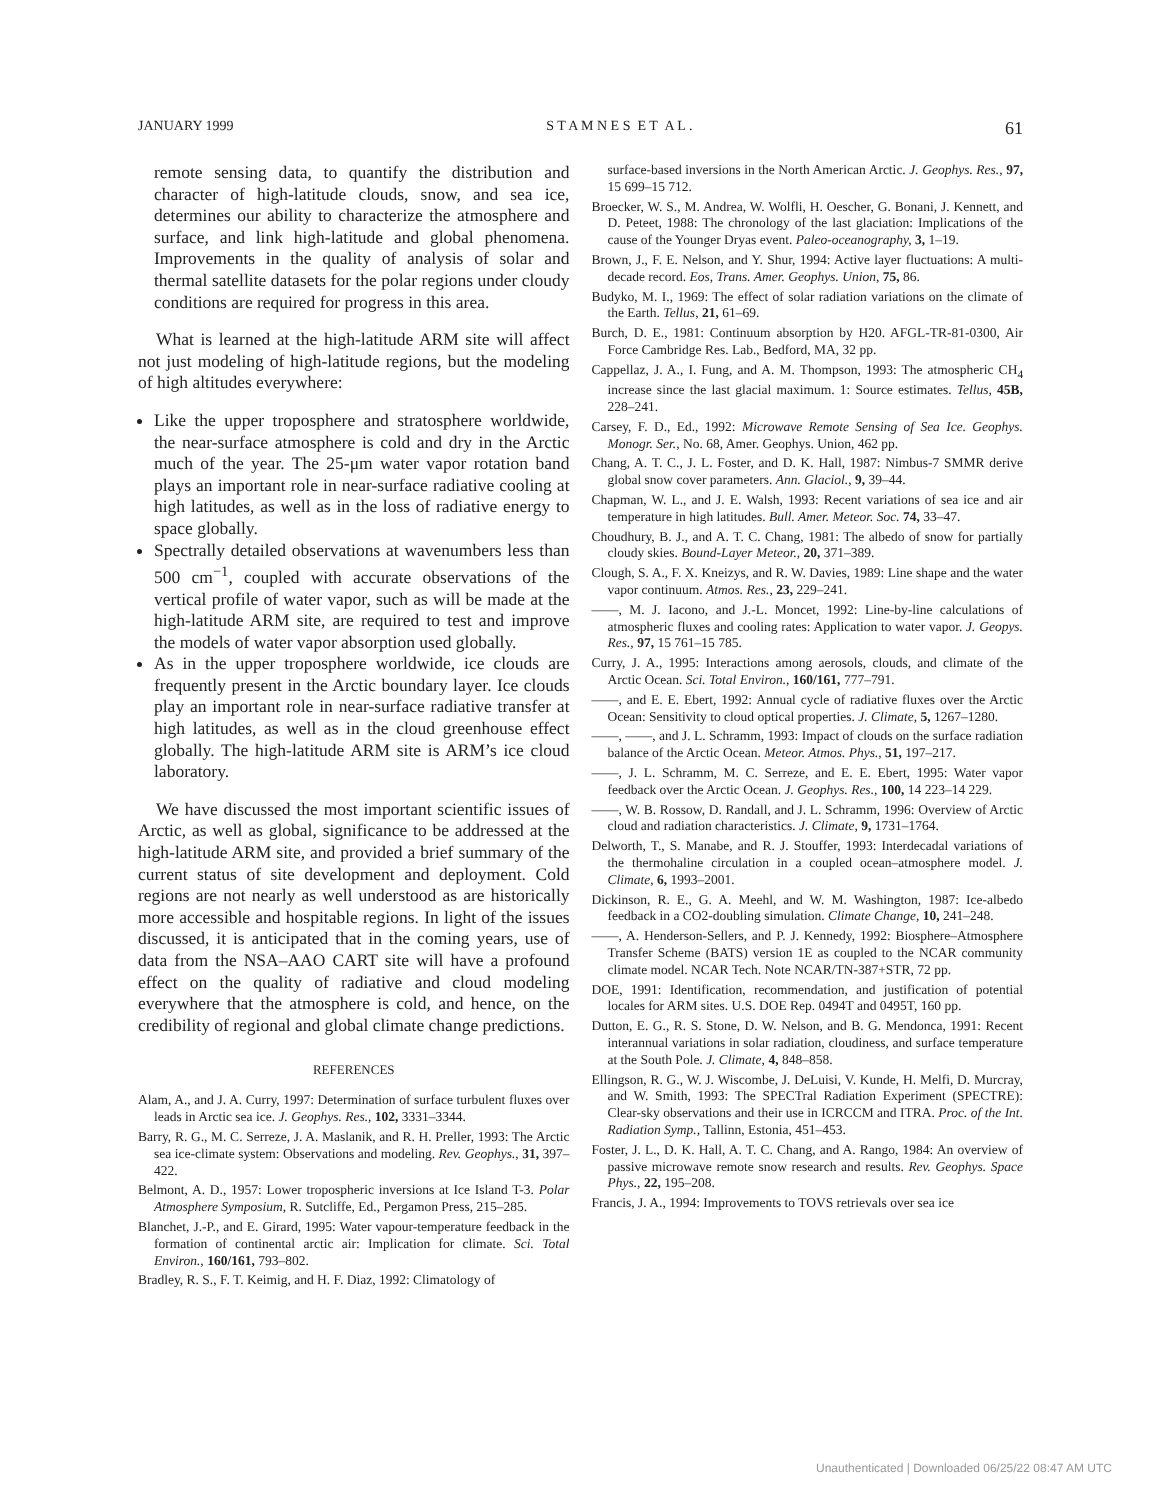JANUARY 1999 S T A M N E S E T A L . 61
remote sensing data, to quantify the distribution and character of high-latitude clouds, snow, and sea ice, determines our ability to characterize the atmosphere and surface, and link high-latitude and global phenomena. Improvements in the quality of analysis of solar and thermal satellite datasets for the polar regions under cloudy conditions are required for progress in this area.
What is learned at the high-latitude ARM site will affect not just modeling of high-latitude regions, but the modeling of high altitudes everywhere:
Like the upper troposphere and stratosphere worldwide, the near-surface atmosphere is cold and dry in the Arctic much of the year. The 25-μm water vapor rotation band plays an important role in near-surface radiative cooling at high latitudes, as well as in the loss of radiative energy to space globally.
Spectrally detailed observations at wavenumbers less than 500 cm<sup>−1</sup>, coupled with accurate observations of the vertical profile of water vapor, such as will be made at the high-latitude ARM site, are required to test and improve the models of water vapor absorption used globally.
As in the upper troposphere worldwide, ice clouds are frequently present in the Arctic boundary layer. Ice clouds play an important role in near-surface radiative transfer at high latitudes, as well as in the cloud greenhouse effect globally. The high-latitude ARM site is ARM’s ice cloud laboratory.
We have discussed the most important scientific issues of Arctic, as well as global, significance to be addressed at the high-latitude ARM site, and provided a brief summary of the current status of site development and deployment. Cold regions are not nearly as well understood as are historically more accessible and hospitable regions. In light of the issues discussed, it is anticipated that in the coming years, use of data from the NSA–AAO CART site will have a profound effect on the quality of radiative and cloud modeling everywhere that the atmosphere is cold, and hence, on the credibility of regional and global climate change predictions.
REFERENCES
Alam, A., and J. A. Curry, 1997: Determination of surface turbulent fluxes over leads in Arctic sea ice. J. Geophys. Res., 102, 3331–3344.
Barry, R. G., M. C. Serreze, J. A. Maslanik, and R. H. Preller, 1993: The Arctic sea ice-climate system: Observations and modeling. Rev. Geophys., 31, 397–422.
Belmont, A. D., 1957: Lower tropospheric inversions at Ice Island T-3. Polar Atmosphere Symposium, R. Sutcliffe, Ed., Pergamon Press, 215–285.
Blanchet, J.-P., and E. Girard, 1995: Water vapour-temperature feedback in the formation of continental arctic air: Implication for climate. Sci. Total Environ., 160/161, 793–802.
Bradley, R. S., F. T. Keimig, and H. F. Diaz, 1992: Climatology of
surface-based inversions in the North American Arctic. J. Geophys. Res., 97, 15 699–15 712.
Broecker, W. S., M. Andrea, W. Wolfli, H. Oescher, G. Bonani, J. Kennett, and D. Peteet, 1988: The chronology of the last glaciation: Implications of the cause of the Younger Dryas event. Paleo-oceanography, 3, 1–19.
Brown, J., F. E. Nelson, and Y. Shur, 1994: Active layer fluctuations: A multi-decade record. Eos, Trans. Amer. Geophys. Union, 75, 86.
Budyko, M. I., 1969: The effect of solar radiation variations on the climate of the Earth. Tellus, 21, 61–69.
Burch, D. E., 1981: Continuum absorption by H20. AFGL-TR-81-0300, Air Force Cambridge Res. Lab., Bedford, MA, 32 pp.
Cappellaz, J. A., I. Fung, and A. M. Thompson, 1993: The atmospheric CH<sub>4</sub> increase since the last glacial maximum. 1: Source estimates. Tellus, 45B, 228–241.
Carsey, F. D., Ed., 1992: Microwave Remote Sensing of Sea Ice. Geophys. Monogr. Ser., No. 68, Amer. Geophys. Union, 462 pp.
Chang, A. T. C., J. L. Foster, and D. K. Hall, 1987: Nimbus-7 SMMR derive global snow cover parameters. Ann. Glaciol., 9, 39–44.
Chapman, W. L., and J. E. Walsh, 1993: Recent variations of sea ice and air temperature in high latitudes. Bull. Amer. Meteor. Soc. 74, 33–47.
Choudhury, B. J., and A. T. C. Chang, 1981: The albedo of snow for partially cloudy skies. Bound-Layer Meteor., 20, 371–389.
Clough, S. A., F. X. Kneizys, and R. W. Davies, 1989: Line shape and the water vapor continuum. Atmos. Res., 23, 229–241.
——, M. J. Iacono, and J.-L. Moncet, 1992: Line-by-line calculations of atmospheric fluxes and cooling rates: Application to water vapor. J. Geopys. Res., 97, 15 761–15 785.
Curry, J. A., 1995: Interactions among aerosols, clouds, and climate of the Arctic Ocean. Sci. Total Environ., 160/161, 777–791.
——, and E. E. Ebert, 1992: Annual cycle of radiative fluxes over the Arctic Ocean: Sensitivity to cloud optical properties. J. Climate, 5, 1267–1280.
——, ——, and J. L. Schramm, 1993: Impact of clouds on the surface radiation balance of the Arctic Ocean. Meteor. Atmos. Phys., 51, 197–217.
——, J. L. Schramm, M. C. Serreze, and E. E. Ebert, 1995: Water vapor feedback over the Arctic Ocean. J. Geophys. Res., 100, 14 223–14 229.
——, W. B. Rossow, D. Randall, and J. L. Schramm, 1996: Overview of Arctic cloud and radiation characteristics. J. Climate, 9, 1731–1764.
Delworth, T., S. Manabe, and R. J. Stouffer, 1993: Interdecadal variations of the thermohaline circulation in a coupled ocean–atmosphere model. J. Climate, 6, 1993–2001.
Dickinson, R. E., G. A. Meehl, and W. M. Washington, 1987: Ice-albedo feedback in a CO2-doubling simulation. Climate Change, 10, 241–248.
——, A. Henderson-Sellers, and P. J. Kennedy, 1992: Biosphere–Atmosphere Transfer Scheme (BATS) version 1E as coupled to the NCAR community climate model. NCAR Tech. Note NCAR/TN-387+STR, 72 pp.
DOE, 1991: Identification, recommendation, and justification of potential locales for ARM sites. U.S. DOE Rep. 0494T and 0495T, 160 pp.
Dutton, E. G., R. S. Stone, D. W. Nelson, and B. G. Mendonca, 1991: Recent interannual variations in solar radiation, cloudiness, and surface temperature at the South Pole. J. Climate, 4, 848–858.
Ellingson, R. G., W. J. Wiscombe, J. DeLuisi, V. Kunde, H. Melfi, D. Murcray, and W. Smith, 1993: The SPECTral Radiation Experiment (SPECTRE): Clear-sky observations and their use in ICRCCM and ITRA. Proc. of the Int. Radiation Symp., Tallinn, Estonia, 451–453.
Foster, J. L., D. K. Hall, A. T. C. Chang, and A. Rango, 1984: An overview of passive microwave remote snow research and results. Rev. Geophys. Space Phys., 22, 195–208.
Francis, J. A., 1994: Improvements to TOVS retrievals over sea ice
Unauthenticated | Downloaded 06/25/22 08:47 AM UTC